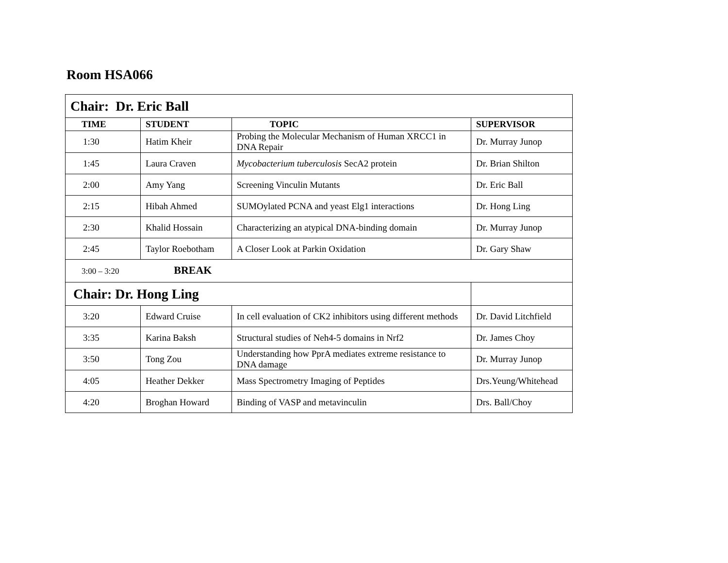Room HSA066
| Chair: Dr. Eric Ball | | | |
| TIME | STUDENT | TOPIC | SUPERVISOR |
| 1:30 | Hatim Kheir | Probing the Molecular Mechanism of Human XRCC1 in DNA Repair | Dr. Murray Junop |
| 1:45 | Laura Craven | Mycobacterium tuberculosis SecA2 protein | Dr. Brian Shilton |
| 2:00 | Amy Yang | Screening Vinculin Mutants | Dr. Eric Ball |
| 2:15 | Hibah Ahmed | SUMOylated PCNA and yeast Elg1 interactions | Dr. Hong Ling |
| 2:30 | Khalid Hossain | Characterizing an atypical DNA-binding domain | Dr. Murray Junop |
| 2:45 | Taylor Roebotham | A Closer Look at Parkin Oxidation | Dr. Gary Shaw |
| 3:00 – 3:20 BREAK | | | |
| Chair: Dr. Hong Ling | | | |
| 3:20 | Edward Cruise | In cell evaluation of CK2 inhibitors using different methods | Dr. David Litchfield |
| 3:35 | Karina Baksh | Structural studies of Neh4-5 domains in Nrf2 | Dr. James Choy |
| 3:50 | Tong Zou | Understanding how PprA mediates extreme resistance to DNA damage | Dr. Murray Junop |
| 4:05 | Heather Dekker | Mass Spectrometry Imaging of Peptides | Drs.Yeung/Whitehead |
| 4:20 | Broghan Howard | Binding of VASP and metavinculin | Drs. Ball/Choy |